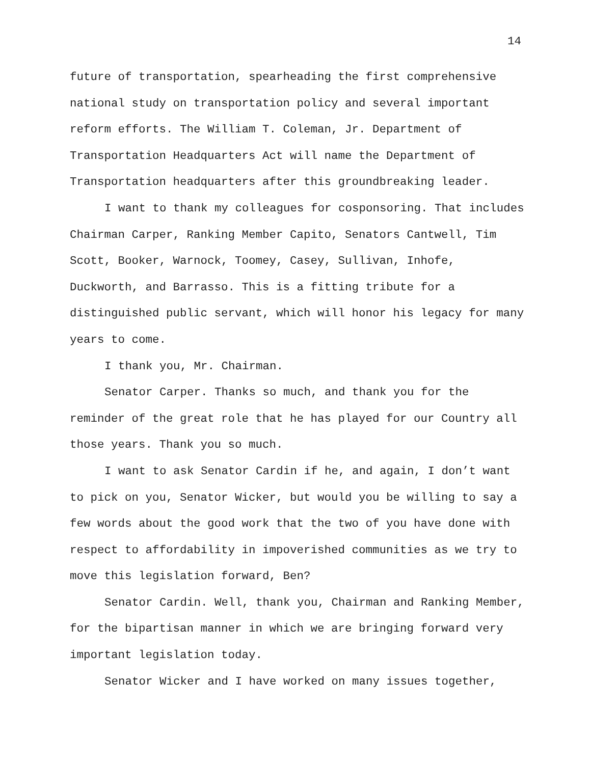14
future of transportation, spearheading the first comprehensive national study on transportation policy and several important reform efforts. The William T. Coleman, Jr. Department of Transportation Headquarters Act will name the Department of Transportation headquarters after this groundbreaking leader.
I want to thank my colleagues for cosponsoring. That includes Chairman Carper, Ranking Member Capito, Senators Cantwell, Tim Scott, Booker, Warnock, Toomey, Casey, Sullivan, Inhofe, Duckworth, and Barrasso. This is a fitting tribute for a distinguished public servant, which will honor his legacy for many years to come.
I thank you, Mr. Chairman.
Senator Carper. Thanks so much, and thank you for the reminder of the great role that he has played for our Country all those years. Thank you so much.
I want to ask Senator Cardin if he, and again, I don’t want to pick on you, Senator Wicker, but would you be willing to say a few words about the good work that the two of you have done with respect to affordability in impoverished communities as we try to move this legislation forward, Ben?
Senator Cardin. Well, thank you, Chairman and Ranking Member, for the bipartisan manner in which we are bringing forward very important legislation today.
Senator Wicker and I have worked on many issues together,